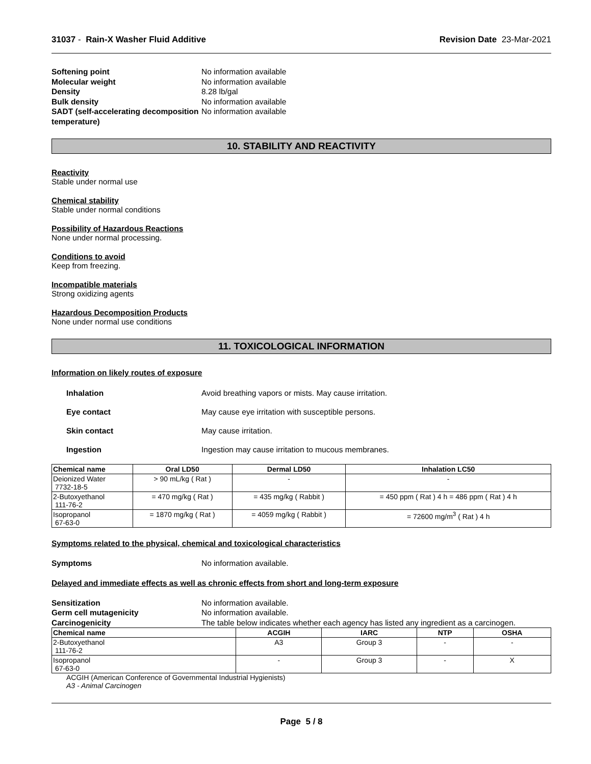31037 - Rain-X Washer Fluid Additive Revision Date 23-Mar-2021
Softening point No information available Molecular weight No information available Density 8.28 lb/gal Bulk density No information available SADT (self-accelerating decomposition temperature) No information available
10. STABILITY AND REACTIVITY
Reactivity
Stable under normal use
Chemical stability
Stable under normal conditions
Possibility of Hazardous Reactions
None under normal processing.
Conditions to avoid
Keep from freezing.
Incompatible materials
Strong oxidizing agents
Hazardous Decomposition Products
None under normal use conditions
11. TOXICOLOGICAL INFORMATION
Information on likely routes of exposure
Inhalation Avoid breathing vapors or mists. May cause irritation. Eye contact May cause eye irritation with susceptible persons. Skin contact May cause irritation. Ingestion Ingestion may cause irritation to mucous membranes.
| Chemical name | Oral LD50 | Dermal LD50 | Inhalation LC50 |
| --- | --- | --- | --- |
| Deionized Water 7732-18-5 | > 90 mL/kg ( Rat ) | - | - |
| 2-Butoxyethanol 111-76-2 | = 470 mg/kg ( Rat ) | = 435 mg/kg ( Rabbit ) | = 450 ppm ( Rat ) 4 h = 486 ppm ( Rat ) 4 h |
| Isopropanol 67-63-0 | = 1870 mg/kg ( Rat ) | = 4059 mg/kg ( Rabbit ) | = 72600 mg/m<sup>3</sup> ( Rat ) 4 h |
Symptoms related to the physical, chemical and toxicological characteristics
Symptoms No information available.
Delayed and immediate effects as well as chronic effects from short and long-term exposure
Sensitization No information available. Germ cell mutagenicity No information available. Carcinogenicity The table below indicates whether each agency has listed any ingredient as a carcinogen.
| Chemical name | ACGIH | IARC | NTP | OSHA |
| --- | --- | --- | --- | --- |
| 2-Butoxyethanol 111-76-2 | A3 | Group 3 | - | - |
| Isopropanol 67-63-0 | - | Group 3 | - | X |
ACGIH (American Conference of Governmental Industrial Hygienists)
A3 - Animal Carcinogen
Page 5 / 8